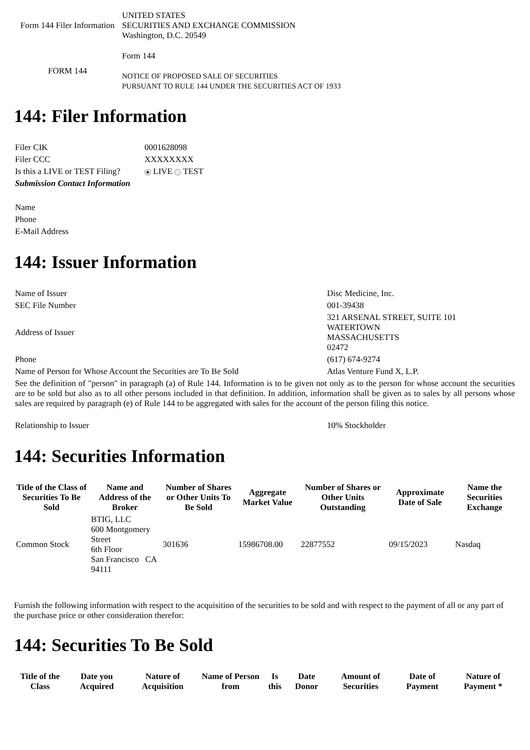| Form 144 Filer Information | UNITED STATES SECURITIES AND EXCHANGE COMMISSION Washington, D.C. 20549 |
| FORM 144 | Form 144 NOTICE OF PROPOSED SALE OF SECURITIES PURSUANT TO RULE 144 UNDER THE SECURITIES ACT OF 1933 |
144: Filer Information
| Filer CIK | 0001628098 |
| Filer CCC | XXXXXXXX |
| Is this a LIVE or TEST Filing? | LIVE TEST |
| Submission Contact Information | |
| Name | |
| Phone | |
| E-Mail Address | |
144: Issuer Information
| Name of Issuer | Disc Medicine, Inc. |
| SEC File Number | 001-39438 |
| Address of Issuer | 321 ARSENAL STREET, SUITE 101 WATERTOWN MASSACHUSETTS 02472 |
| Phone | (617) 674-9274 |
| Name of Person for Whose Account the Securities are To Be Sold | Atlas Venture Fund X, L.P. |
| See the definition of "person" in paragraph (a) of Rule 144. Information is to be given not only as to the person for whose account the securities are to be sold but also as to all other persons included in that definition. In addition, information shall be given as to sales by all persons whose sales are required by paragraph (e) of Rule 144 to be aggregated with sales for the account of the person filing this notice. | |
| Relationship to Issuer | 10% Stockholder |
144: Securities Information
| Title of the Class of Securities To Be Sold | Name and Address of the Broker | Number of Shares or Other Units To Be Sold | Aggregate Market Value | Number of Shares or Other Units Outstanding | Approximate Date of Sale | Name the Securities Exchange |
| --- | --- | --- | --- | --- | --- | --- |
| Common Stock | BTIG, LLC 600 Montgomery Street 6th Floor San Francisco CA 94111 | 301636 | 15986708.00 | 22877552 | 09/15/2023 | Nasdaq |
Furnish the following information with respect to the acquisition of the securities to be sold and with respect to the payment of all or any part of the purchase price or other consideration therefor:
144: Securities To Be Sold
| Title of the Class | Date you Acquired | Nature of Acquisition | Name of Person from | Is this | Date Donor | Amount of Securities | Date of Payment | Nature of Payment * |
| --- | --- | --- | --- | --- | --- | --- | --- | --- |